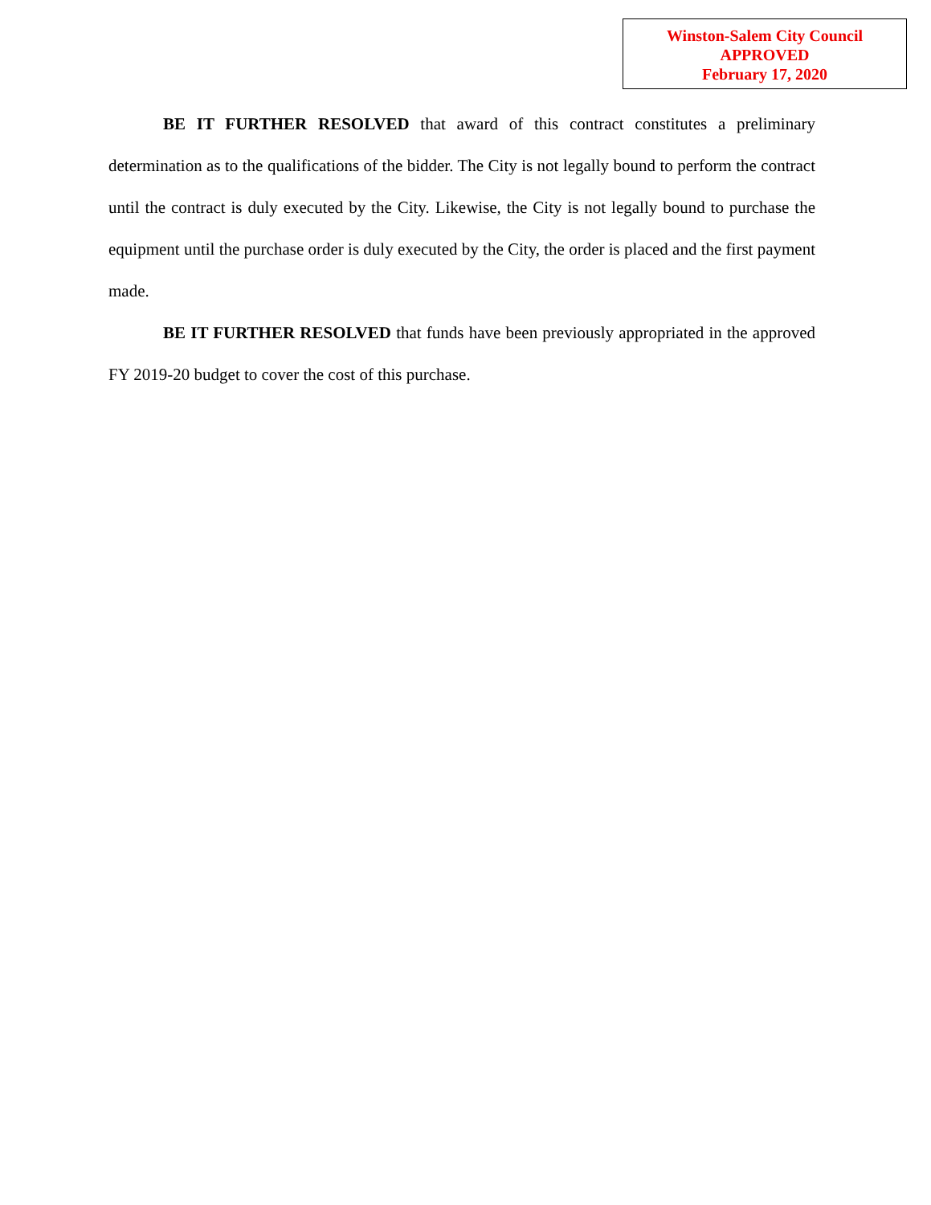Winston-Salem City Council
APPROVED
February 17, 2020
BE IT FURTHER RESOLVED that award of this contract constitutes a preliminary determination as to the qualifications of the bidder. The City is not legally bound to perform the contract until the contract is duly executed by the City. Likewise, the City is not legally bound to purchase the equipment until the purchase order is duly executed by the City, the order is placed and the first payment made.
BE IT FURTHER RESOLVED that funds have been previously appropriated in the approved FY 2019-20 budget to cover the cost of this purchase.